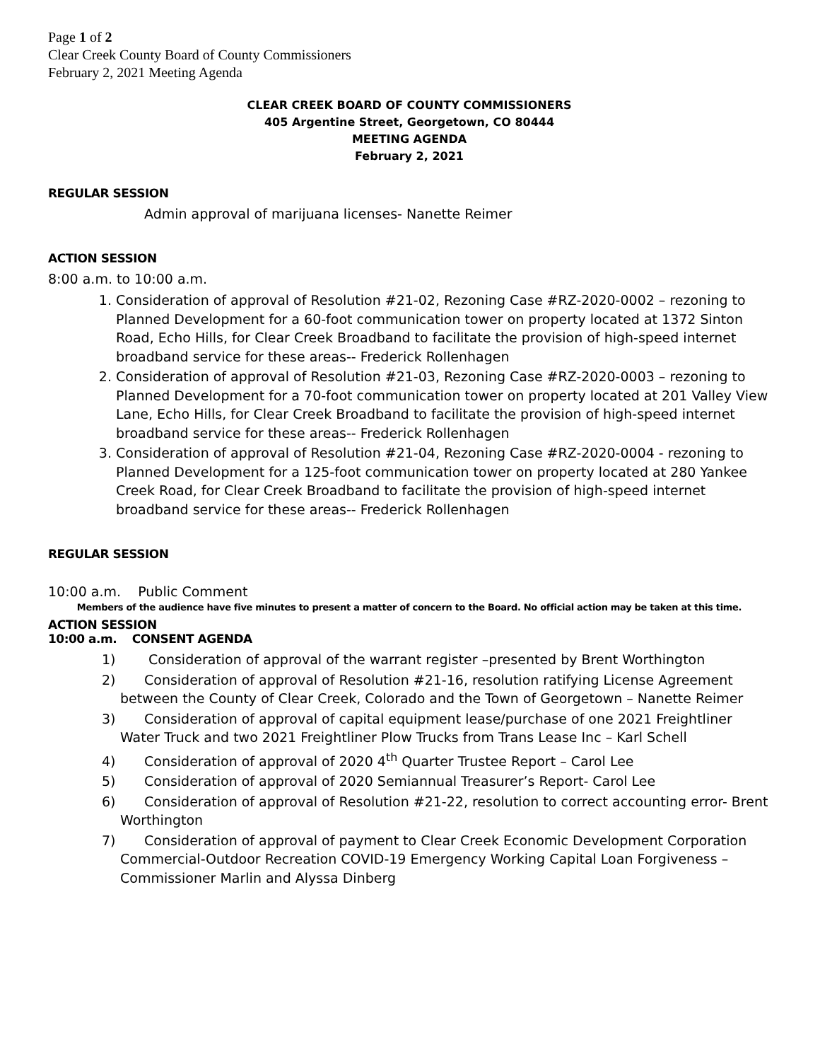Page 1 of 2
Clear Creek County Board of County Commissioners
February 2, 2021 Meeting Agenda
CLEAR CREEK BOARD OF COUNTY COMMISSIONERS
405 Argentine Street, Georgetown, CO 80444
MEETING AGENDA
February 2, 2021
REGULAR SESSION
Admin approval of marijuana licenses- Nanette Reimer
ACTION SESSION
8:00 a.m. to 10:00 a.m.
1. Consideration of approval of Resolution #21-02, Rezoning Case #RZ-2020-0002 – rezoning to Planned Development for a 60-foot communication tower on property located at 1372 Sinton Road, Echo Hills, for Clear Creek Broadband to facilitate the provision of high-speed internet broadband service for these areas-- Frederick Rollenhagen
2. Consideration of approval of Resolution #21-03, Rezoning Case #RZ-2020-0003 – rezoning to Planned Development for a 70-foot communication tower on property located at 201 Valley View Lane, Echo Hills, for Clear Creek Broadband to facilitate the provision of high-speed internet broadband service for these areas-- Frederick Rollenhagen
3. Consideration of approval of Resolution #21-04, Rezoning Case #RZ-2020-0004 - rezoning to Planned Development for a 125-foot communication tower on property located at 280 Yankee Creek Road, for Clear Creek Broadband to facilitate the provision of high-speed internet broadband service for these areas-- Frederick Rollenhagen
REGULAR SESSION
10:00 a.m. Public Comment
Members of the audience have five minutes to present a matter of concern to the Board. No official action may be taken at this time.
ACTION SESSION
10:00 a.m. CONSENT AGENDA
1) Consideration of approval of the warrant register –presented by Brent Worthington
2) Consideration of approval of Resolution #21-16, resolution ratifying License Agreement between the County of Clear Creek, Colorado and the Town of Georgetown – Nanette Reimer
3) Consideration of approval of capital equipment lease/purchase of one 2021 Freightliner Water Truck and two 2021 Freightliner Plow Trucks from Trans Lease Inc – Karl Schell
4) Consideration of approval of 2020 4<sup>th</sup> Quarter Trustee Report – Carol Lee
5) Consideration of approval of 2020 Semiannual Treasurer’s Report- Carol Lee
6) Consideration of approval of Resolution #21-22, resolution to correct accounting error- Brent Worthington
7) Consideration of approval of payment to Clear Creek Economic Development Corporation Commercial-Outdoor Recreation COVID-19 Emergency Working Capital Loan Forgiveness – Commissioner Marlin and Alyssa Dinberg